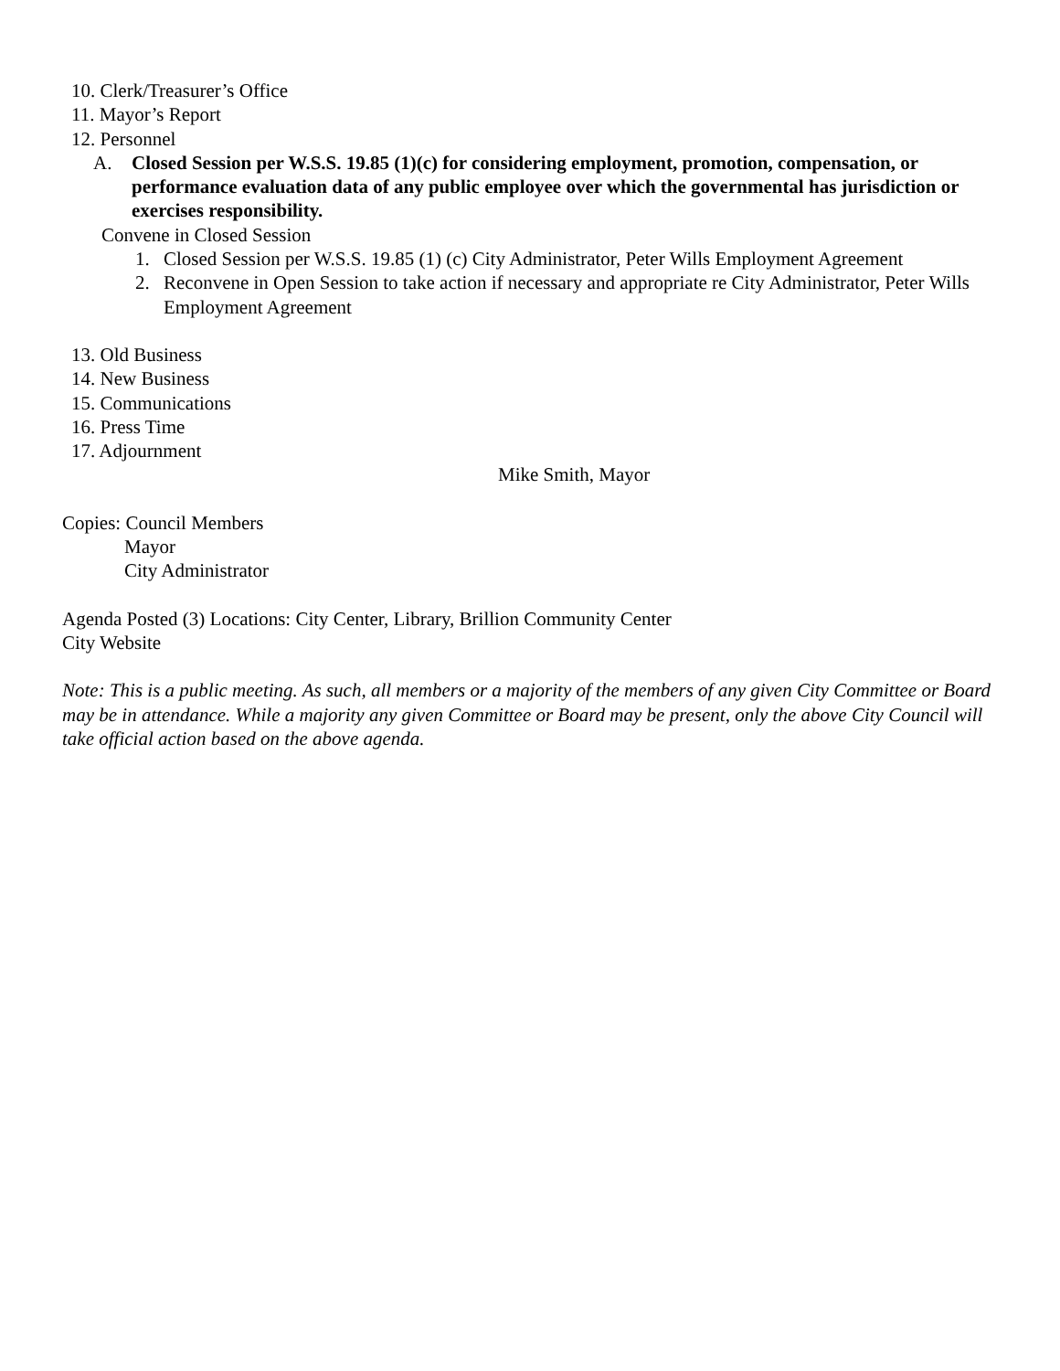10. Clerk/Treasurer’s Office
11. Mayor’s Report
12. Personnel
A. Closed Session per W.S.S. 19.85 (1)(c) for considering employment, promotion, compensation, or performance evaluation data of any public employee over which the governmental has jurisdiction or exercises responsibility.
Convene in Closed Session
1. Closed Session per W.S.S. 19.85 (1) (c) City Administrator, Peter Wills Employment Agreement
2. Reconvene in Open Session to take action if necessary and appropriate re City Administrator, Peter Wills Employment Agreement
13. Old Business
14. New Business
15. Communications
16. Press Time
17. Adjournment
Mike Smith, Mayor
Copies: Council Members
Mayor
City Administrator
Agenda Posted (3) Locations: City Center, Library, Brillion Community Center
City Website
Note: This is a public meeting. As such, all members or a majority of the members of any given City Committee or Board may be in attendance. While a majority any given Committee or Board may be present, only the above City Council will take official action based on the above agenda.